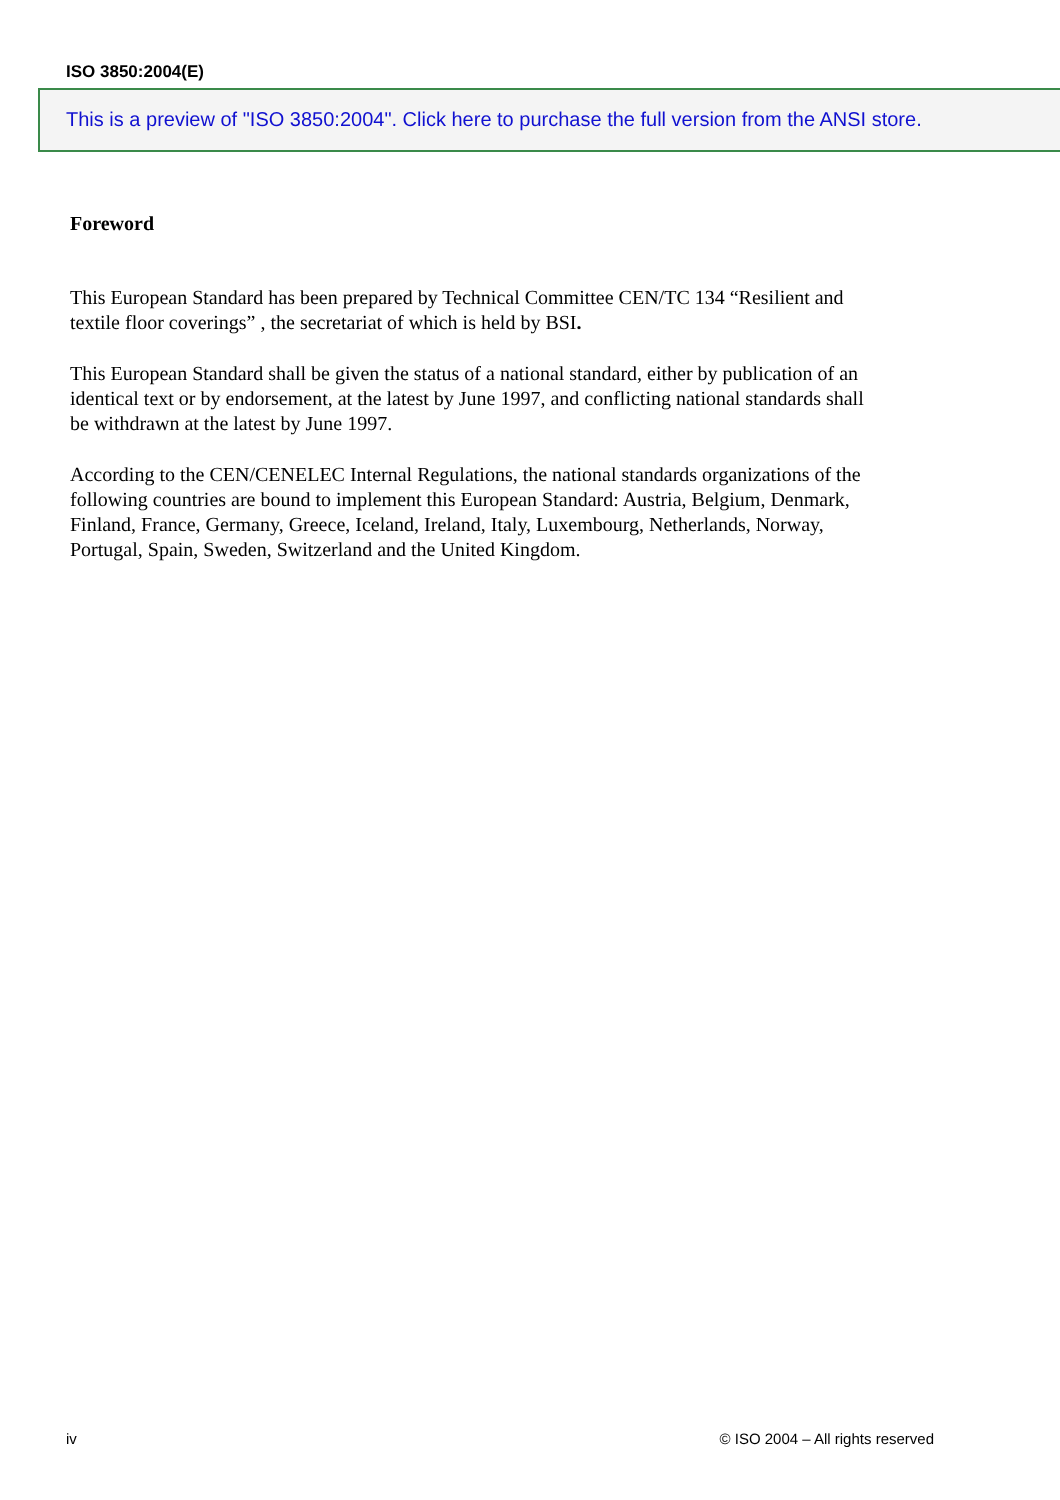ISO 3850:2004(E)
This is a preview of "ISO 3850:2004". Click here to purchase the full version from the ANSI store.
Foreword
This European Standard has been prepared by Technical Committee CEN/TC 134 “Resilient and textile floor coverings” , the secretariat of which is held by BSI.
This European Standard shall be given the status of a national standard, either by publication of an identical text or by endorsement, at the latest by June 1997, and conflicting national standards shall be withdrawn at the latest by June 1997.
According to the CEN/CENELEC Internal Regulations, the national standards organizations of the following countries are bound to implement this European Standard: Austria, Belgium, Denmark, Finland, France, Germany, Greece, Iceland, Ireland, Italy, Luxembourg, Netherlands, Norway, Portugal, Spain, Sweden, Switzerland and the United Kingdom.
iv © ISO 2004 – All rights reserved